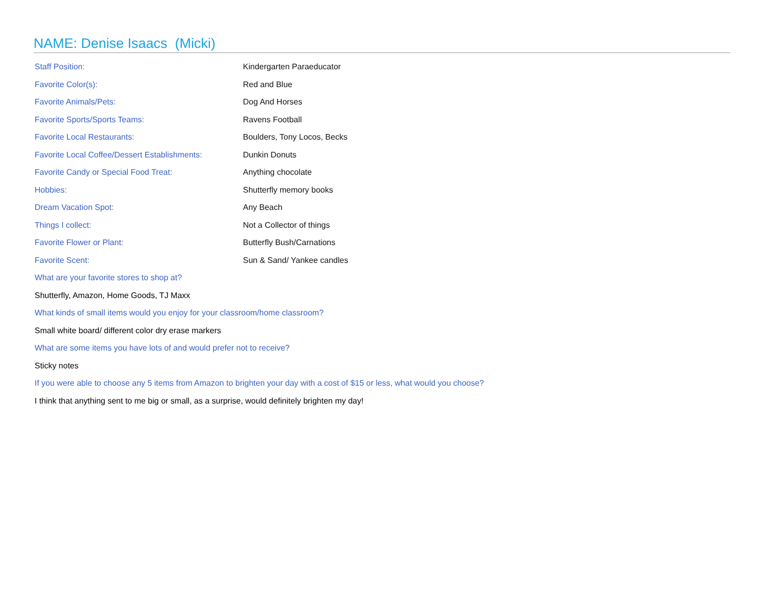NAME: Denise Isaacs (Micki)
| Staff Position: | Kindergarten Paraeducator |
| Favorite Color(s): | Red and Blue |
| Favorite Animals/Pets: | Dog And Horses |
| Favorite Sports/Sports Teams: | Ravens Football |
| Favorite Local Restaurants: | Boulders, Tony Locos, Becks |
| Favorite Local Coffee/Dessert Establishments: | Dunkin Donuts |
| Favorite Candy or Special Food Treat: | Anything chocolate |
| Hobbies: | Shutterfly memory books |
| Dream Vacation Spot: | Any Beach |
| Things I collect: | Not a Collector of things |
| Favorite Flower or Plant: | Butterfly Bush/Carnations |
| Favorite Scent: | Sun & Sand/ Yankee candles |
What are your favorite stores to shop at?
Shutterfly, Amazon, Home Goods, TJ Maxx
What kinds of small items would you enjoy for your classroom/home classroom?
Small white board/ different color dry erase markers
What are some items you have lots of and would prefer not to receive?
Sticky notes
If you were able to choose any 5 items from Amazon to brighten your day with a cost of $15 or less, what would you choose?
I think that anything sent to me big or small, as a surprise, would definitely brighten my day!